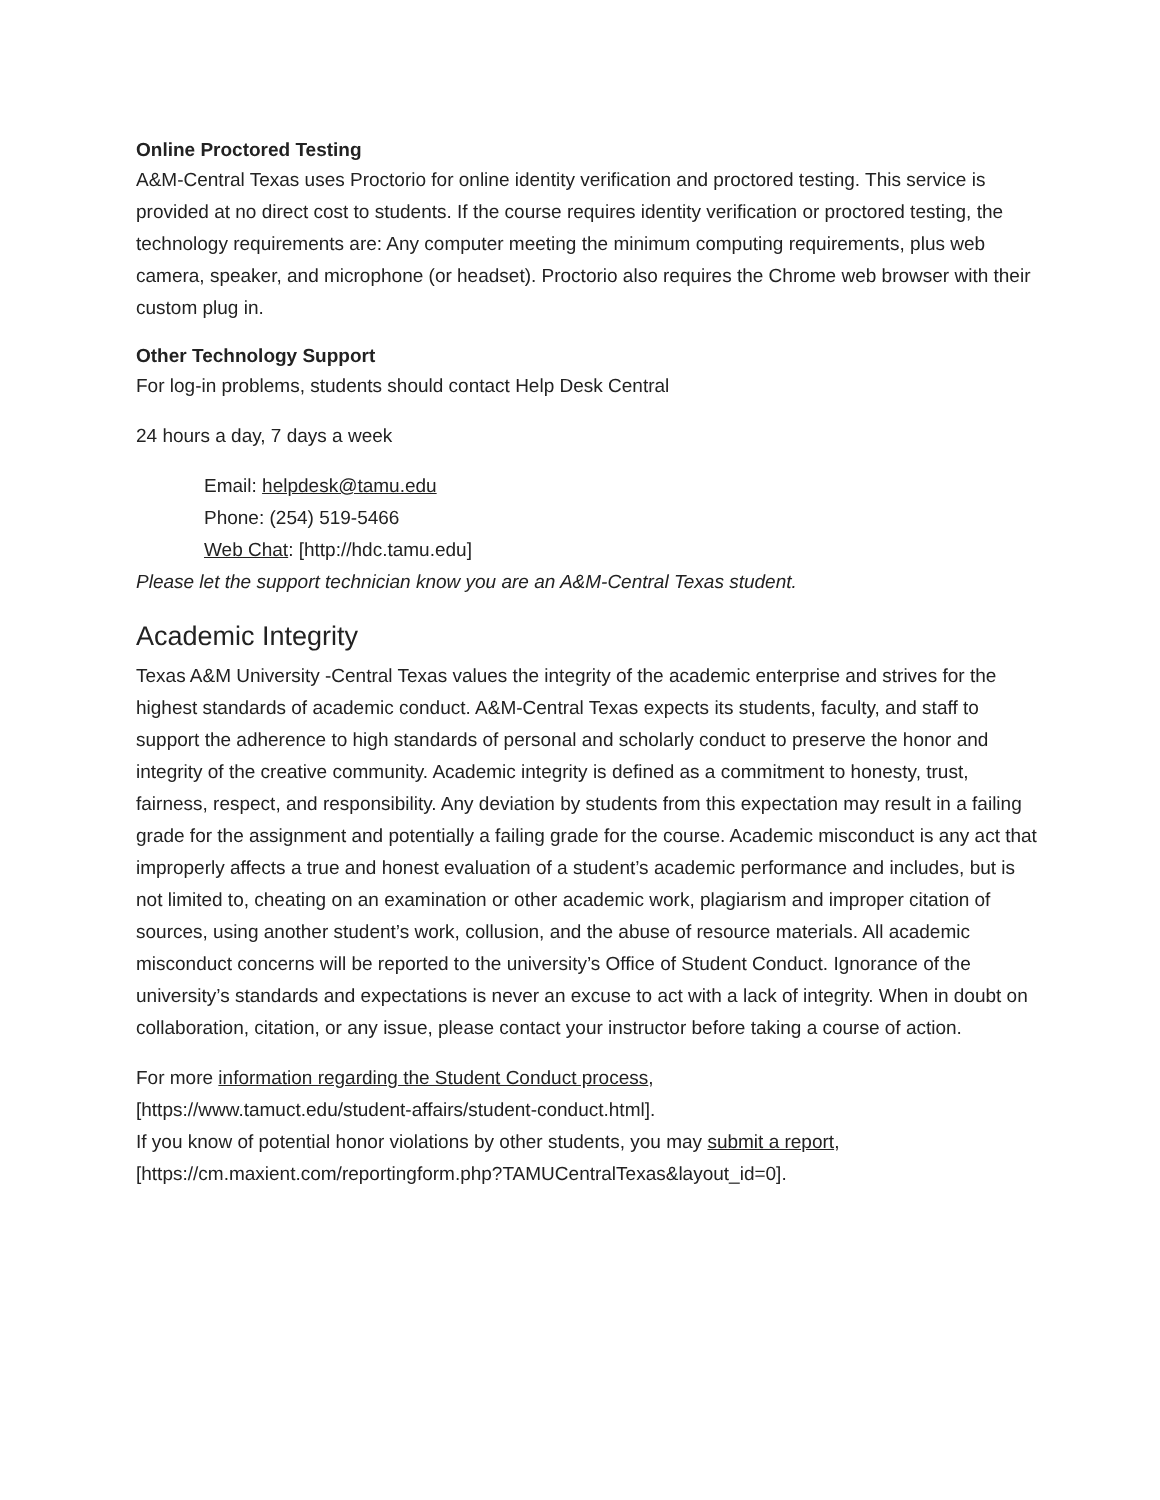Online Proctored Testing
A&M-Central Texas uses Proctorio for online identity verification and proctored testing. This service is provided at no direct cost to students. If the course requires identity verification or proctored testing, the technology requirements are: Any computer meeting the minimum computing requirements, plus web camera, speaker, and microphone (or headset). Proctorio also requires the Chrome web browser with their custom plug in.
Other Technology Support
For log-in problems, students should contact Help Desk Central
24 hours a day, 7 days a week
Email: helpdesk@tamu.edu
Phone: (254) 519-5466
Web Chat: [http://hdc.tamu.edu]
Please let the support technician know you are an A&M-Central Texas student.
Academic Integrity
Texas A&M University -Central Texas values the integrity of the academic enterprise and strives for the highest standards of academic conduct. A&M-Central Texas expects its students, faculty, and staff to support the adherence to high standards of personal and scholarly conduct to preserve the honor and integrity of the creative community. Academic integrity is defined as a commitment to honesty, trust, fairness, respect, and responsibility. Any deviation by students from this expectation may result in a failing grade for the assignment and potentially a failing grade for the course. Academic misconduct is any act that improperly affects a true and honest evaluation of a student’s academic performance and includes, but is not limited to, cheating on an examination or other academic work, plagiarism and improper citation of sources, using another student’s work, collusion, and the abuse of resource materials. All academic misconduct concerns will be reported to the university’s Office of Student Conduct. Ignorance of the university’s standards and expectations is never an excuse to act with a lack of integrity. When in doubt on collaboration, citation, or any issue, please contact your instructor before taking a course of action.
For more information regarding the Student Conduct process,
[https://www.tamuct.edu/student-affairs/student-conduct.html].
If you know of potential honor violations by other students, you may submit a report,
[https://cm.maxient.com/reportingform.php?TAMUCentralTexas&layout_id=0].